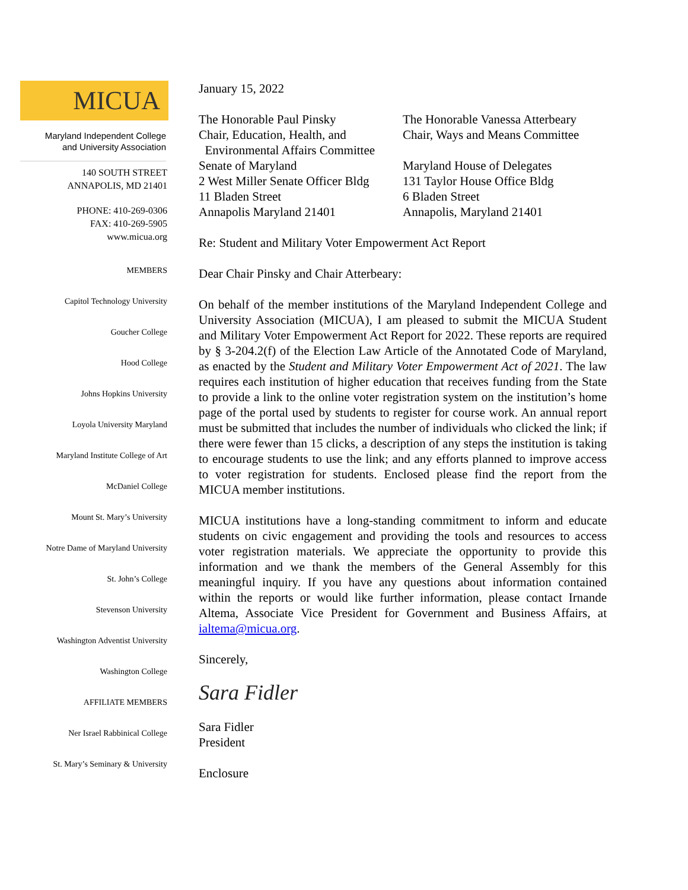MICUA
Maryland Independent College
and University Association
140 SOUTH STREET
ANNAPOLIS, MD 21401
PHONE: 410-269-0306
FAX: 410-269-5905
www.micua.org
MEMBERS
Capitol Technology University
Goucher College
Hood College
Johns Hopkins University
Loyola University Maryland
Maryland Institute College of Art
McDaniel College
Mount St. Mary’s University
Notre Dame of Maryland University
St. John’s College
Stevenson University
Washington Adventist University
Washington College
AFFILIATE MEMBERS
Ner Israel Rabbinical College
St. Mary’s Seminary & University
January 15, 2022
The Honorable Paul Pinsky
Chair, Education, Health, and
Environmental Affairs Committee
Senate of Maryland
2 West Miller Senate Officer Bldg
11 Bladen Street
Annapolis Maryland 21401
The Honorable Vanessa Atterbeary
Chair, Ways and Means Committee
Maryland House of Delegates
131 Taylor House Office Bldg
6 Bladen Street
Annapolis, Maryland 21401
Re: Student and Military Voter Empowerment Act Report
Dear Chair Pinsky and Chair Atterbeary:
On behalf of the member institutions of the Maryland Independent College and University Association (MICUA), I am pleased to submit the MICUA Student and Military Voter Empowerment Act Report for 2022. These reports are required by § 3-204.2(f) of the Election Law Article of the Annotated Code of Maryland, as enacted by the Student and Military Voter Empowerment Act of 2021. The law requires each institution of higher education that receives funding from the State to provide a link to the online voter registration system on the institution’s home page of the portal used by students to register for course work. An annual report must be submitted that includes the number of individuals who clicked the link; if there were fewer than 15 clicks, a description of any steps the institution is taking to encourage students to use the link; and any efforts planned to improve access to voter registration for students. Enclosed please find the report from the MICUA member institutions.
MICUA institutions have a long-standing commitment to inform and educate students on civic engagement and providing the tools and resources to access voter registration materials. We appreciate the opportunity to provide this information and we thank the members of the General Assembly for this meaningful inquiry. If you have any questions about information contained within the reports or would like further information, please contact Irnande Altema, Associate Vice President for Government and Business Affairs, at ialtema@micua.org.
Sincerely,
Sara Fidler
Sara Fidler
President
Enclosure